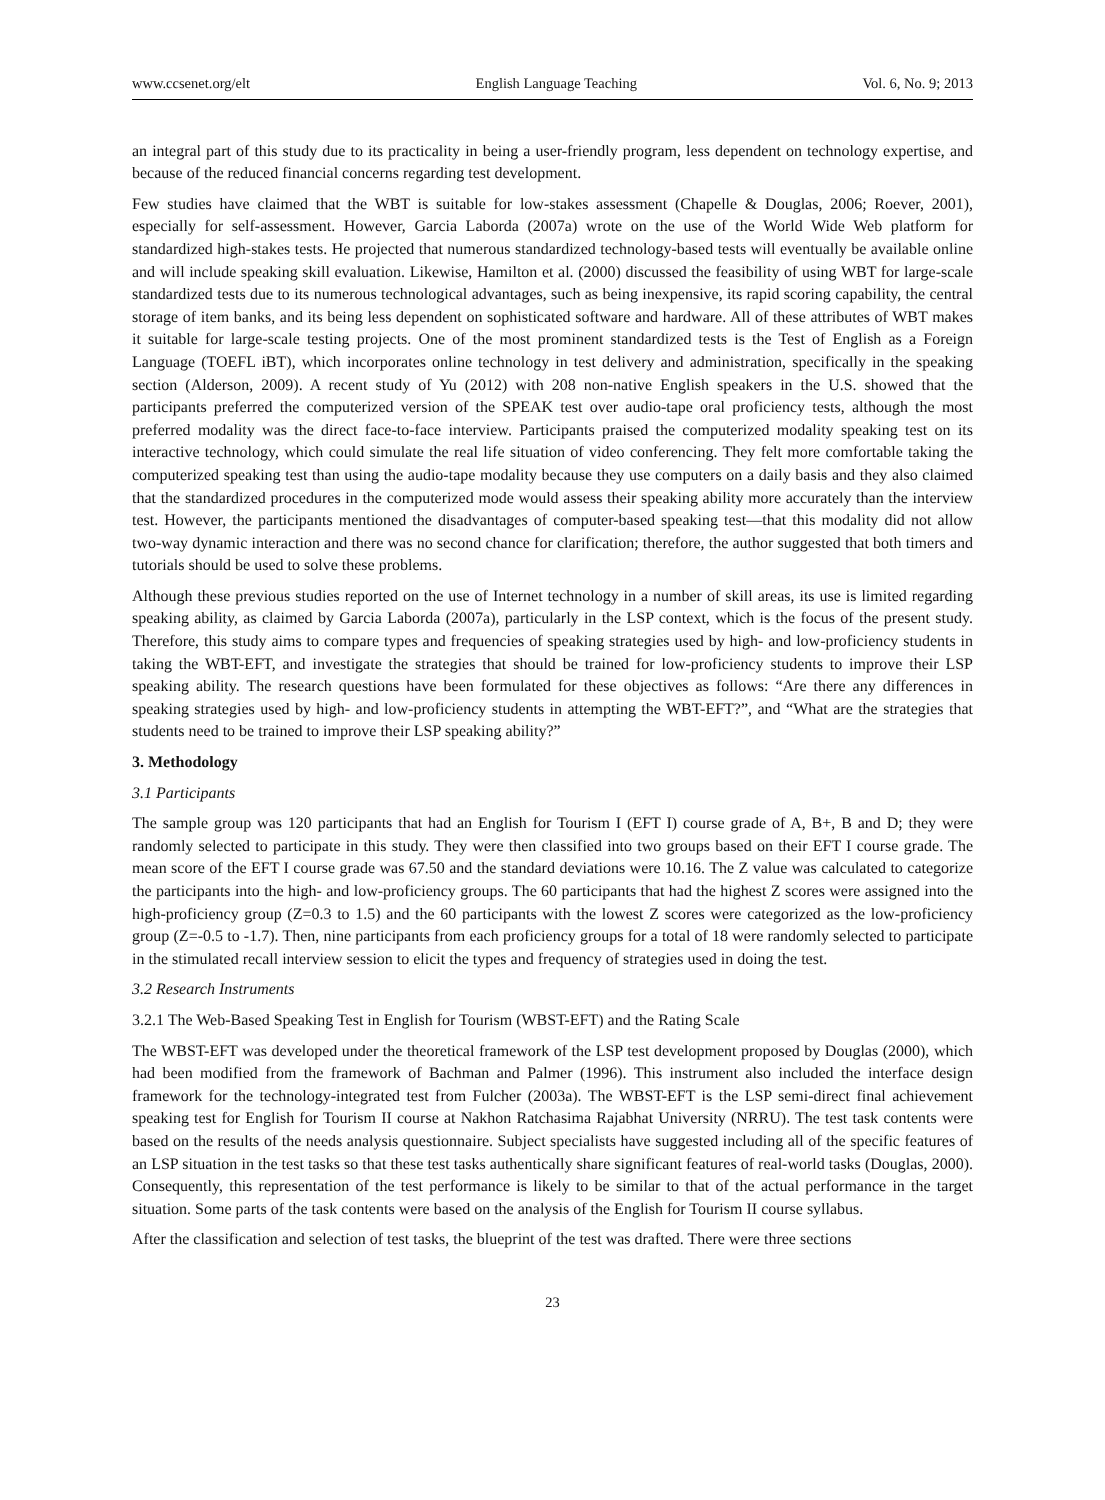www.ccsenet.org/elt English Language Teaching Vol. 6, No. 9; 2013
an integral part of this study due to its practicality in being a user-friendly program, less dependent on technology expertise, and because of the reduced financial concerns regarding test development.
Few studies have claimed that the WBT is suitable for low-stakes assessment (Chapelle & Douglas, 2006; Roever, 2001), especially for self-assessment. However, Garcia Laborda (2007a) wrote on the use of the World Wide Web platform for standardized high-stakes tests. He projected that numerous standardized technology-based tests will eventually be available online and will include speaking skill evaluation. Likewise, Hamilton et al. (2000) discussed the feasibility of using WBT for large-scale standardized tests due to its numerous technological advantages, such as being inexpensive, its rapid scoring capability, the central storage of item banks, and its being less dependent on sophisticated software and hardware. All of these attributes of WBT makes it suitable for large-scale testing projects. One of the most prominent standardized tests is the Test of English as a Foreign Language (TOEFL iBT), which incorporates online technology in test delivery and administration, specifically in the speaking section (Alderson, 2009). A recent study of Yu (2012) with 208 non-native English speakers in the U.S. showed that the participants preferred the computerized version of the SPEAK test over audio-tape oral proficiency tests, although the most preferred modality was the direct face-to-face interview. Participants praised the computerized modality speaking test on its interactive technology, which could simulate the real life situation of video conferencing. They felt more comfortable taking the computerized speaking test than using the audio-tape modality because they use computers on a daily basis and they also claimed that the standardized procedures in the computerized mode would assess their speaking ability more accurately than the interview test. However, the participants mentioned the disadvantages of computer-based speaking test—that this modality did not allow two-way dynamic interaction and there was no second chance for clarification; therefore, the author suggested that both timers and tutorials should be used to solve these problems.
Although these previous studies reported on the use of Internet technology in a number of skill areas, its use is limited regarding speaking ability, as claimed by Garcia Laborda (2007a), particularly in the LSP context, which is the focus of the present study. Therefore, this study aims to compare types and frequencies of speaking strategies used by high- and low-proficiency students in taking the WBT-EFT, and investigate the strategies that should be trained for low-proficiency students to improve their LSP speaking ability. The research questions have been formulated for these objectives as follows: “Are there any differences in speaking strategies used by high- and low-proficiency students in attempting the WBT-EFT?”, and “What are the strategies that students need to be trained to improve their LSP speaking ability?”
3. Methodology
3.1 Participants
The sample group was 120 participants that had an English for Tourism I (EFT I) course grade of A, B+, B and D; they were randomly selected to participate in this study. They were then classified into two groups based on their EFT I course grade. The mean score of the EFT I course grade was 67.50 and the standard deviations were 10.16. The Z value was calculated to categorize the participants into the high- and low-proficiency groups. The 60 participants that had the highest Z scores were assigned into the high-proficiency group (Z=0.3 to 1.5) and the 60 participants with the lowest Z scores were categorized as the low-proficiency group (Z=-0.5 to -1.7). Then, nine participants from each proficiency groups for a total of 18 were randomly selected to participate in the stimulated recall interview session to elicit the types and frequency of strategies used in doing the test.
3.2 Research Instruments
3.2.1 The Web-Based Speaking Test in English for Tourism (WBST-EFT) and the Rating Scale
The WBST-EFT was developed under the theoretical framework of the LSP test development proposed by Douglas (2000), which had been modified from the framework of Bachman and Palmer (1996). This instrument also included the interface design framework for the technology-integrated test from Fulcher (2003a). The WBST-EFT is the LSP semi-direct final achievement speaking test for English for Tourism II course at Nakhon Ratchasima Rajabhat University (NRRU). The test task contents were based on the results of the needs analysis questionnaire. Subject specialists have suggested including all of the specific features of an LSP situation in the test tasks so that these test tasks authentically share significant features of real-world tasks (Douglas, 2000). Consequently, this representation of the test performance is likely to be similar to that of the actual performance in the target situation. Some parts of the task contents were based on the analysis of the English for Tourism II course syllabus.
After the classification and selection of test tasks, the blueprint of the test was drafted. There were three sections
23